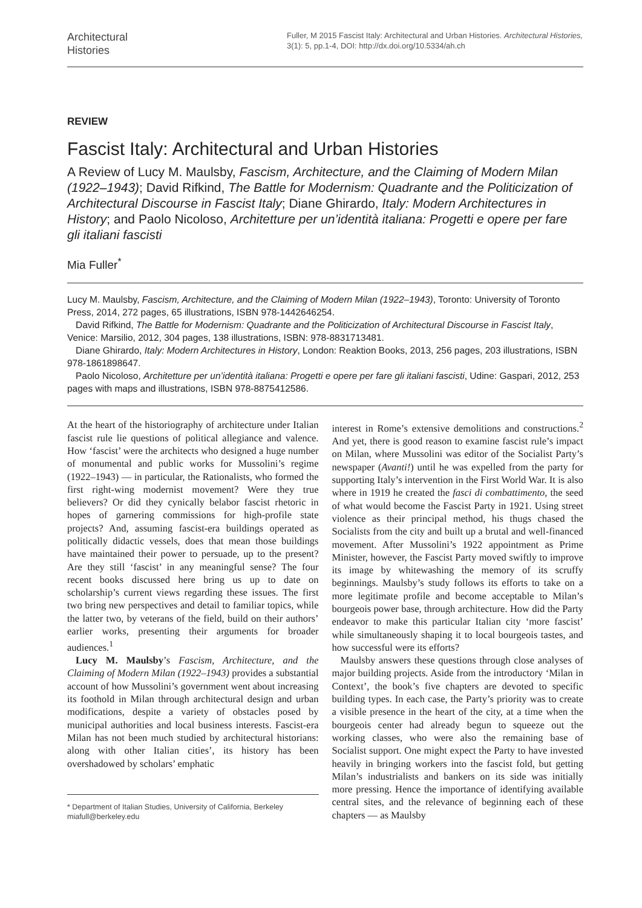Architectural
Histories
Fuller, M 2015 Fascist Italy: Architectural and Urban Histories. Architectural Histories, 3(1): 5, pp.1-4, DOI: http://dx.doi.org/10.5334/ah.ch
REVIEW
Fascist Italy: Architectural and Urban Histories
A Review of Lucy M. Maulsby, Fascism, Architecture, and the Claiming of Modern Milan (1922–1943); David Rifkind, The Battle for Modernism: Quadrante and the Politicization of Architectural Discourse in Fascist Italy; Diane Ghirardo, Italy: Modern Architectures in History; and Paolo Nicoloso, Architetture per un’identità italiana: Progetti e opere per fare gli italiani fascisti
Mia Fuller<sup>*</sup>
Lucy M. Maulsby, Fascism, Architecture, and the Claiming of Modern Milan (1922–1943), Toronto: University of Toronto Press, 2014, 272 pages, 65 illustrations, ISBN 978-1442646254.
David Rifkind, The Battle for Modernism: Quadrante and the Politicization of Architectural Discourse in Fascist Italy, Venice: Marsilio, 2012, 304 pages, 138 illustrations, ISBN: 978-8831713481.
Diane Ghirardo, Italy: Modern Architectures in History, London: Reaktion Books, 2013, 256 pages, 203 illustrations, ISBN 978-1861898647.
Paolo Nicoloso, Architetture per un’identità italiana: Progetti e opere per fare gli italiani fascisti, Udine: Gaspari, 2012, 253 pages with maps and illustrations, ISBN 978-8875412586.
At the heart of the historiography of architecture under Italian fascist rule lie questions of political allegiance and valence. How ‘fascist’ were the architects who designed a huge number of monumental and public works for Mussolini’s regime (1922–1943) — in particular, the Rationalists, who formed the first right-wing modernist movement? Were they true believers? Or did they cynically belabor fascist rhetoric in hopes of garnering commissions for high-profile state projects? And, assuming fascist-era buildings operated as politically didactic vessels, does that mean those buildings have maintained their power to persuade, up to the present? Are they still ‘fascist’ in any meaningful sense? The four recent books discussed here bring us up to date on scholarship’s current views regarding these issues. The first two bring new perspectives and detail to familiar topics, while the latter two, by veterans of the field, build on their authors’ earlier works, presenting their arguments for broader audiences.<sup>1</sup>
Lucy M. Maulsby’s Fascism, Architecture, and the Claiming of Modern Milan (1922–1943) provides a substantial account of how Mussolini’s government went about increasing its foothold in Milan through architectural design and urban modifications, despite a variety of obstacles posed by municipal authorities and local business interests. Fascist-era Milan has not been much studied by architectural historians: along with other Italian cities’, its history has been overshadowed by scholars’ emphatic
* Department of Italian Studies, University of California, Berkeley
miafull@berkeley.edu
interest in Rome’s extensive demolitions and constructions.<sup>2</sup> And yet, there is good reason to examine fascist rule’s impact on Milan, where Mussolini was editor of the Socialist Party’s newspaper (Avanti!) until he was expelled from the party for supporting Italy’s intervention in the First World War. It is also where in 1919 he created the fasci di combattimento, the seed of what would become the Fascist Party in 1921. Using street violence as their principal method, his thugs chased the Socialists from the city and built up a brutal and well-financed movement. After Mussolini’s 1922 appointment as Prime Minister, however, the Fascist Party moved swiftly to improve its image by whitewashing the memory of its scruffy beginnings. Maulsby’s study follows its efforts to take on a more legitimate profile and become acceptable to Milan’s bourgeois power base, through architecture. How did the Party endeavor to make this particular Italian city ‘more fascist’ while simultaneously shaping it to local bourgeois tastes, and how successful were its efforts?
Maulsby answers these questions through close analyses of major building projects. Aside from the introductory ‘Milan in Context’, the book’s five chapters are devoted to specific building types. In each case, the Party’s priority was to create a visible presence in the heart of the city, at a time when the bourgeois center had already begun to squeeze out the working classes, who were also the remaining base of Socialist support. One might expect the Party to have invested heavily in bringing workers into the fascist fold, but getting Milan’s industrialists and bankers on its side was initially more pressing. Hence the importance of identifying available central sites, and the relevance of beginning each of these chapters — as Maulsby